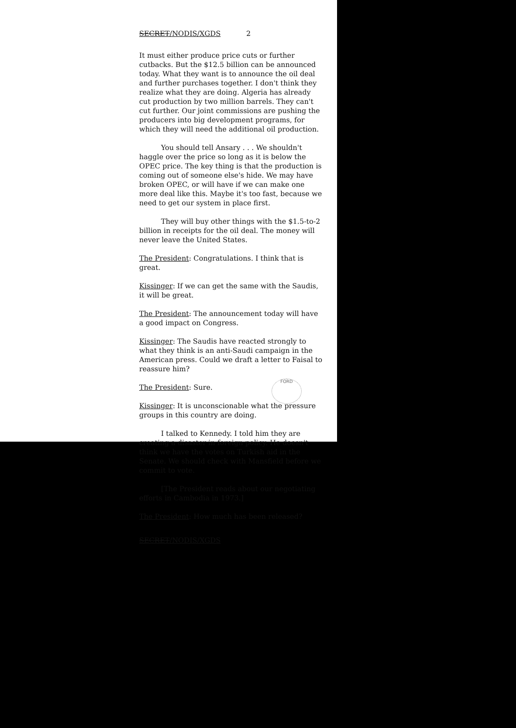SECRET/NODIS/XGDS 2
It must either produce price cuts or further cutbacks. But the $12.5 billion can be announced today. What they want is to announce the oil deal and further purchases together. I don't think they realize what they are doing. Algeria has already cut production by two million barrels. They can't cut further. Our joint commissions are pushing the producers into big development programs, for which they will need the additional oil production.
You should tell Ansary . . . We shouldn't haggle over the price so long as it is below the OPEC price. The key thing is that the production is coming out of someone else's hide. We may have broken OPEC, or will have if we can make one more deal like this. Maybe it's too fast, because we need to get our system in place first.
They will buy other things with the $1.5-to-2 billion in receipts for the oil deal. The money will never leave the United States.
The President: Congratulations. I think that is great.
Kissinger: If we can get the same with the Saudis, it will be great.
The President: The announcement today will have a good impact on Congress.
Kissinger: The Saudis have reacted strongly to what they think is an anti-Saudi campaign in the American press. Could we draft a letter to Faisal to reassure him?
The President: Sure.
Kissinger: It is unconscionable what the pressure groups in this country are doing.
I talked to Kennedy. I told him they are creating a disaster in foreign policy. He doesn't think we have the votes on Turkish aid in the Senate. We should check with Mansfield before we commit to vote.
[The President reads about our negotiating efforts in Cambodia in 1973.]
The President: How much has been released?
SECRET/NODIS/XGDS
FORD